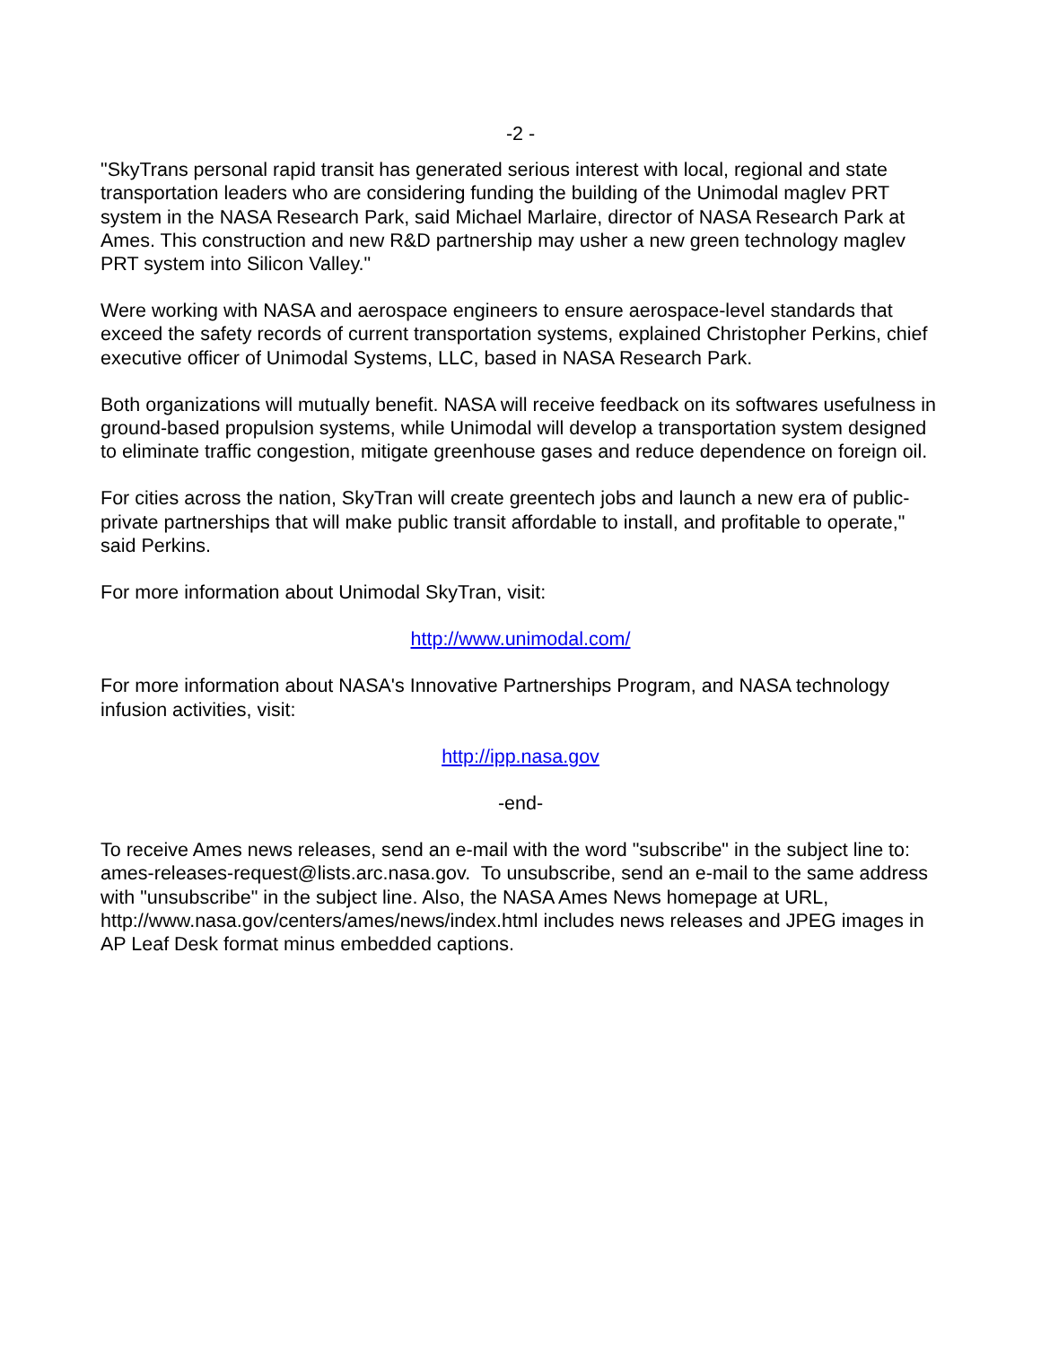-2 -
"SkyTrans personal rapid transit has generated serious interest with local, regional and state transportation leaders who are considering funding the building of the Unimodal maglev PRT system in the NASA Research Park, said Michael Marlaire, director of NASA Research Park at Ames. This construction and new R&D partnership may usher a new green technology maglev PRT system into Silicon Valley."
Were working with NASA and aerospace engineers to ensure aerospace-level standards that exceed the safety records of current transportation systems, explained Christopher Perkins, chief executive officer of Unimodal Systems, LLC, based in NASA Research Park.
Both organizations will mutually benefit. NASA will receive feedback on its softwares usefulness in ground-based propulsion systems, while Unimodal will develop a transportation system designed to eliminate traffic congestion, mitigate greenhouse gases and reduce dependence on foreign oil.
For cities across the nation, SkyTran will create greentech jobs and launch a new era of public-private partnerships that will make public transit affordable to install, and profitable to operate," said Perkins.
For more information about Unimodal SkyTran, visit:
http://www.unimodal.com/
For more information about NASA's Innovative Partnerships Program, and NASA technology infusion activities, visit:
http://ipp.nasa.gov
-end-
To receive Ames news releases, send an e-mail with the word "subscribe" in the subject line to: ames-releases-request@lists.arc.nasa.gov. To unsubscribe, send an e-mail to the same address with "unsubscribe" in the subject line. Also, the NASA Ames News homepage at URL, http://www.nasa.gov/centers/ames/news/index.html includes news releases and JPEG images in AP Leaf Desk format minus embedded captions.